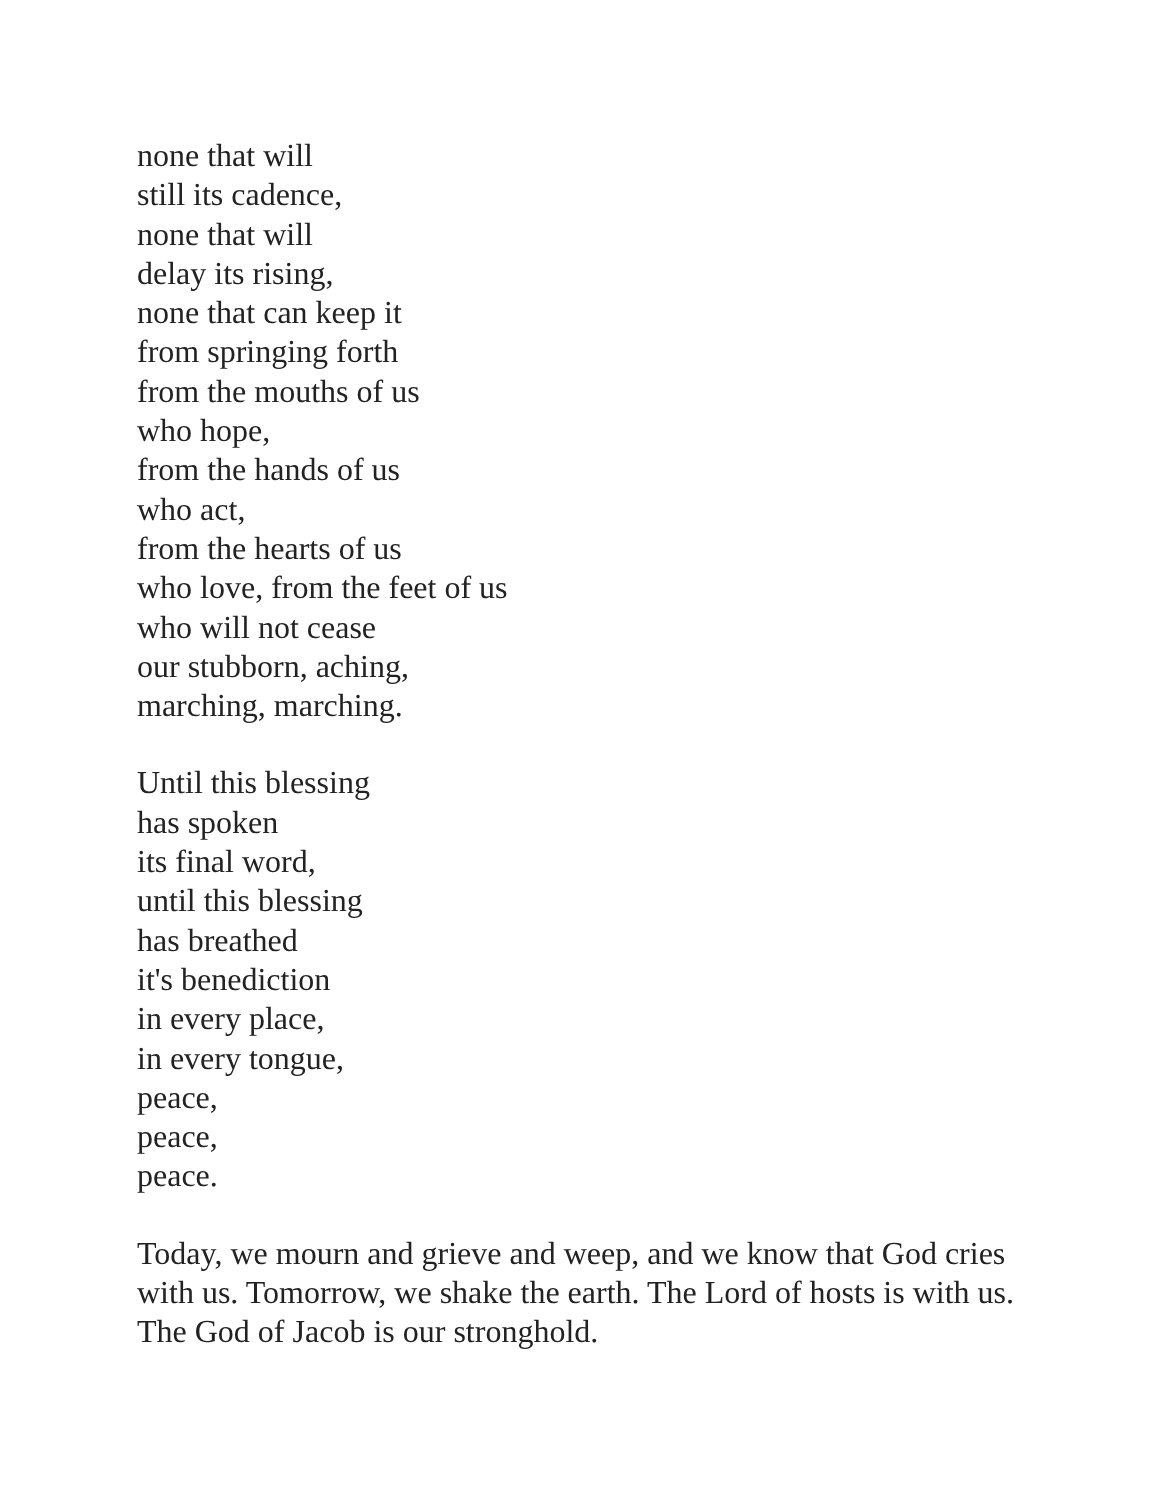none that will
still its cadence,
none that will
delay its rising,
none that can keep it
from springing forth
from the mouths of us
who hope,
from the hands of us
who act,
from the hearts of us
who love, from the feet of us
who will not cease
our stubborn, aching,
marching, marching.
Until this blessing
has spoken
its final word,
until this blessing
has breathed
it's benediction
in every place,
in every tongue,
peace,
peace,
peace.
Today, we mourn and grieve and weep, and we know that God cries with us. Tomorrow, we shake the earth. The Lord of hosts is with us. The God of Jacob is our stronghold.